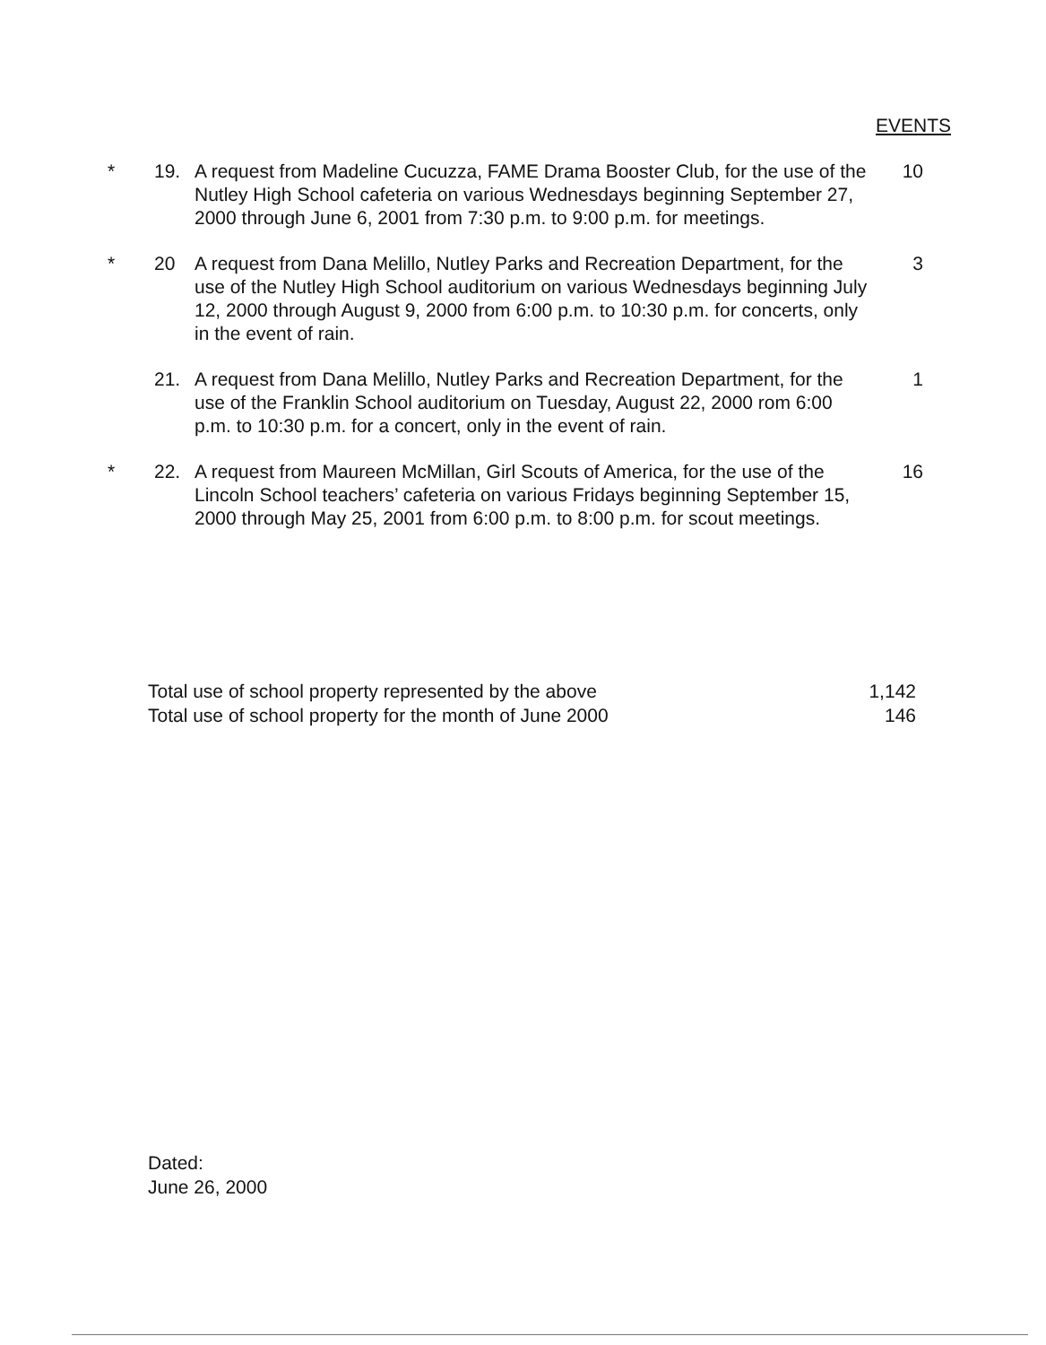EVENTS
| * | 19. | A request from Madeline Cucuzza, FAME Drama Booster Club, for the use of the Nutley High School cafeteria on various Wednesdays beginning September 27, 2000 through June 6, 2001 from 7:30 p.m. to 9:00 p.m. for meetings. | 10 |
| * | 20 | A request from Dana Melillo, Nutley Parks and Recreation Department, for the use of the Nutley High School auditorium on various Wednesdays beginning July 12, 2000 through August 9, 2000 from 6:00 p.m. to 10:30 p.m. for concerts, only in the event of rain. | 3 |
| | 21. | A request from Dana Melillo, Nutley Parks and Recreation Department, for the use of the Franklin School auditorium on Tuesday, August 22, 2000 rom 6:00 p.m. to 10:30 p.m. for a concert, only in the event of rain. | 1 |
| * | 22. | A request from Maureen McMillan, Girl Scouts of America, for the use of the Lincoln School teachers’ cafeteria on various Fridays beginning September 15, 2000 through May 25, 2001 from 6:00 p.m. to 8:00 p.m. for scout meetings. | 16 |
Total use of school property represented by the above 1,142
Total use of school property for the month of June 2000 146
Dated:
June 26, 2000